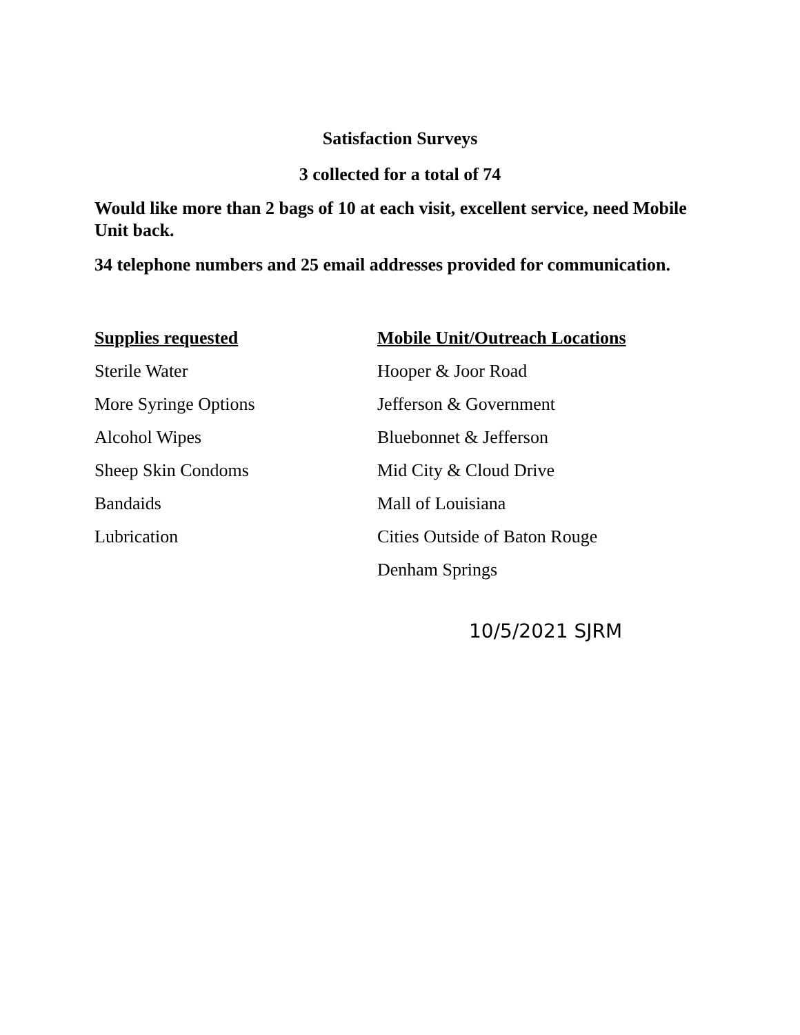Satisfaction Surveys
3 collected for a total of 74
Would like more than 2 bags of 10 at each visit, excellent service, need Mobile Unit back.
34 telephone numbers and 25 email addresses provided for communication.
Supplies requested
Sterile Water
More Syringe Options
Alcohol Wipes
Sheep Skin Condoms
Bandaids
Lubrication
Mobile Unit/Outreach Locations
Hooper & Joor Road
Jefferson & Government
Bluebonnet & Jefferson
Mid City & Cloud Drive
Mall of Louisiana
Cities Outside of Baton Rouge
Denham Springs
10/5/2021 SJRM